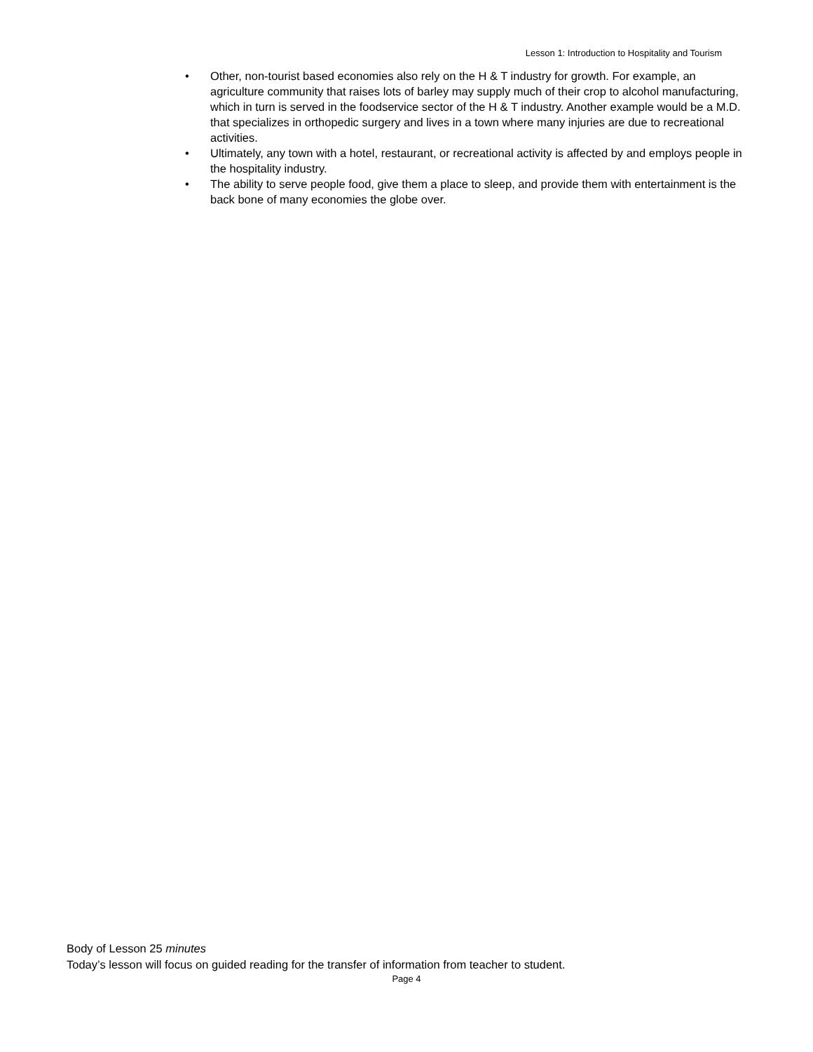Lesson 1: Introduction to Hospitality and Tourism
• Other, non-tourist based economies also rely on the H & T industry for growth. For example, an agriculture community that raises lots of barley may supply much of their crop to alcohol manufacturing, which in turn is served in the foodservice sector of the H & T industry. Another example would be a M.D. that specializes in orthopedic surgery and lives in a town where many injuries are due to recreational activities.
• Ultimately, any town with a hotel, restaurant, or recreational activity is affected by and employs people in the hospitality industry.
• The ability to serve people food, give them a place to sleep, and provide them with entertainment is the back bone of many economies the globe over.
Body of Lesson 25 minutes
Today’s lesson will focus on guided reading for the transfer of information from teacher to student.
Page 4